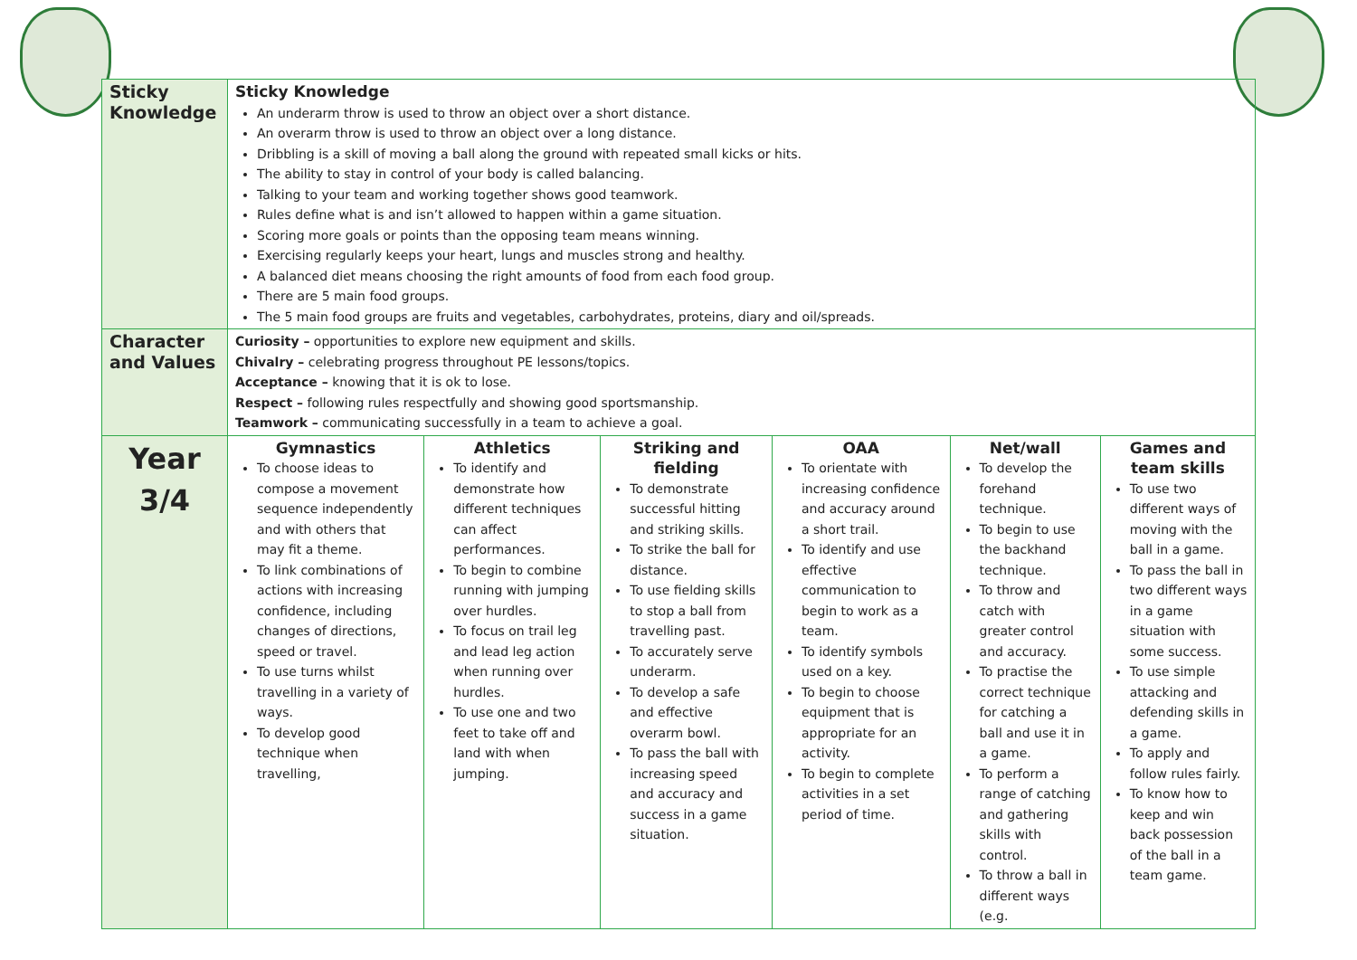| Sticky Knowledge | Sticky Knowledge An underarm throw is used to throw an object over a short distance. An overarm throw is used to throw an object over a long distance. Dribbling is a skill of moving a ball along the ground with repeated small kicks or hits. The ability to stay in control of your body is called balancing. Talking to your team and working together shows good teamwork. Rules define what is and isn’t allowed to happen within a game situation. Scoring more goals or points than the opposing team means winning. Exercising regularly keeps your heart, lungs and muscles strong and healthy. A balanced diet means choosing the right amounts of food from each food group. There are 5 main food groups. The 5 main food groups are fruits and vegetables, carbohydrates, proteins, diary and oil/spreads. | | | | | |
| Character and Values | Curiosity – opportunities to explore new equipment and skills. Chivalry – celebrating progress throughout PE lessons/topics. Acceptance – knowing that it is ok to lose. Respect – following rules respectfully and showing good sportsmanship. Teamwork – communicating successfully in a team to achieve a goal. | | | | | |
| Year 3/4 | Gymnastics To choose ideas to compose a movement sequence independently and with others that may fit a theme. To link combinations of actions with increasing confidence, including changes of directions, speed or travel. To use turns whilst travelling in a variety of ways. To develop good technique when travelling, | Athletics To identify and demonstrate how different techniques can affect performances. To begin to combine running with jumping over hurdles. To focus on trail leg and lead leg action when running over hurdles. To use one and two feet to take off and land with when jumping. | Striking and fielding To demonstrate successful hitting and striking skills. To strike the ball for distance. To use fielding skills to stop a ball from travelling past. To accurately serve underarm. To develop a safe and effective overarm bowl. To pass the ball with increasing speed and accuracy and success in a game situation. | OAA To orientate with increasing confidence and accuracy around a short trail. To identify and use effective communication to begin to work as a team. To identify symbols used on a key. To begin to choose equipment that is appropriate for an activity. To begin to complete activities in a set period of time. | Net/wall To develop the forehand technique. To begin to use the backhand technique. To throw and catch with greater control and accuracy. To practise the correct technique for catching a ball and use it in a game. To perform a range of catching and gathering skills with control. To throw a ball in different ways (e.g. | Games and team skills To use two different ways of moving with the ball in a game. To pass the ball in two different ways in a game situation with some success. To use simple attacking and defending skills in a game. To apply and follow rules fairly. To know how to keep and win back possession of the ball in a team game. |